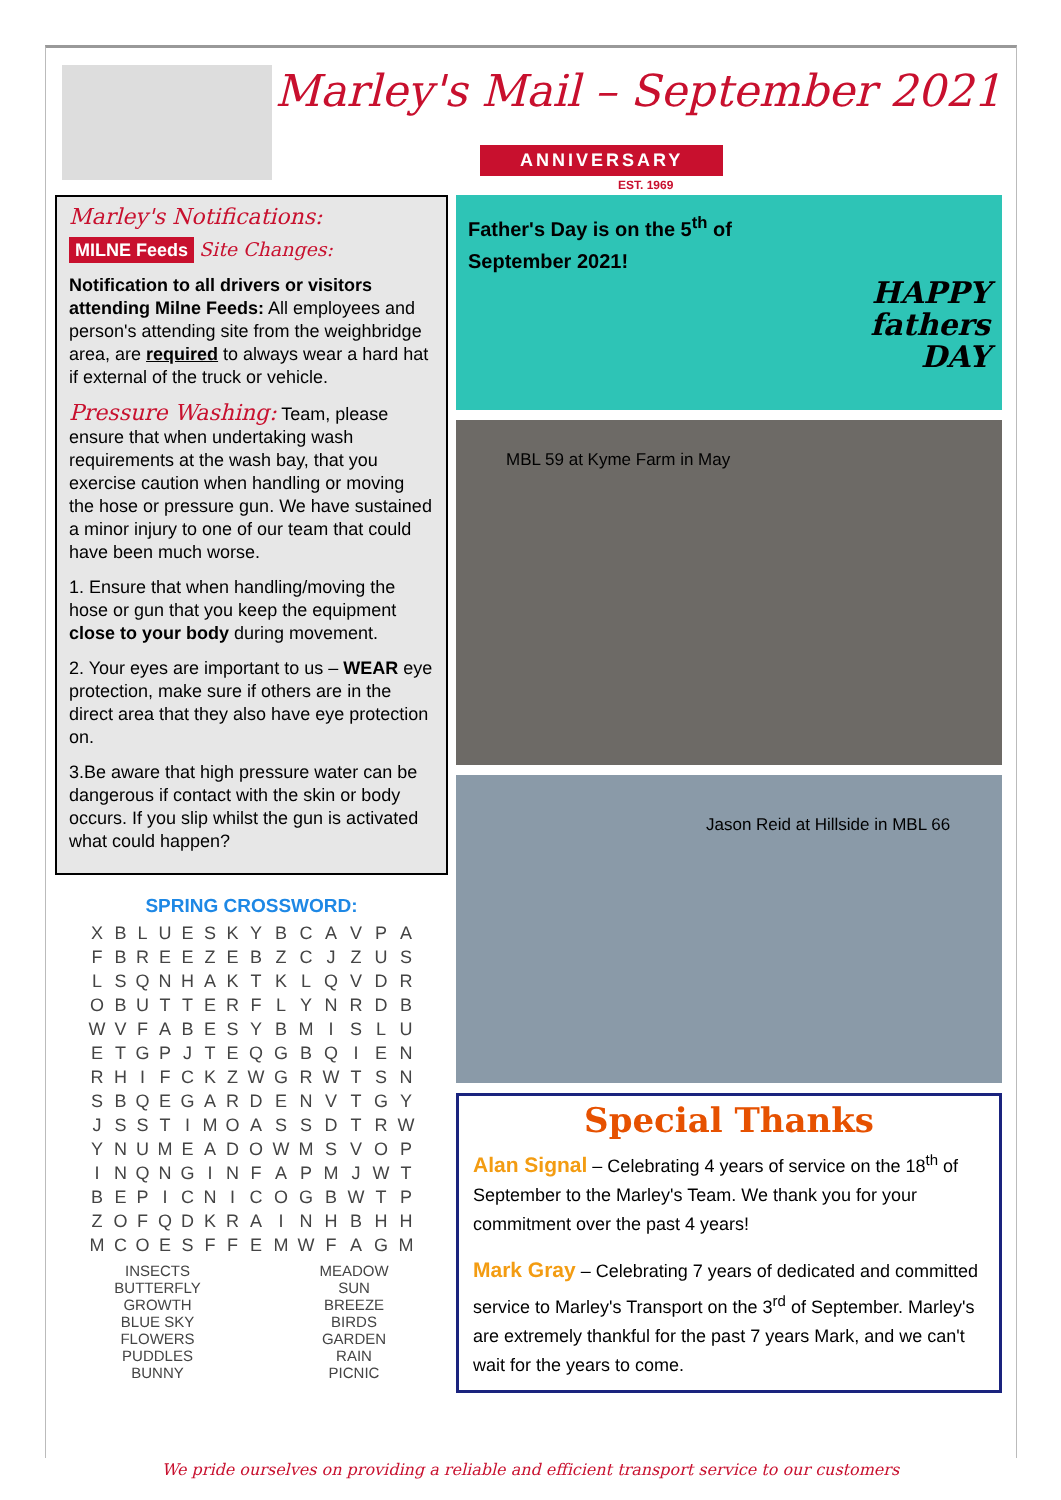Marley's Mail – September 2021
ANNIVERSARY
EST. 1969
Marley's Notifications:
MILNE Feeds Site Changes:
Notification to all drivers or visitors attending Milne Feeds: All employees and person's attending site from the weighbridge area, are required to always wear a hard hat if external of the truck or vehicle.
Pressure Washing: Team, please ensure that when undertaking wash requirements at the wash bay, that you exercise caution when handling or moving the hose or pressure gun. We have sustained a minor injury to one of our team that could have been much worse.
1. Ensure that when handling/moving the hose or gun that you keep the equipment close to your body during movement.
2. Your eyes are important to us – WEAR eye protection, make sure if others are in the direct area that they also have eye protection on.
3.Be aware that high pressure water can be dangerous if contact with the skin or body occurs. If you slip whilst the gun is activated what could happen?
SPRING CROSSWORD:
| X | B | L | U | E | S | K | Y | B | C | A | V | P | A |
| F | B | R | E | E | Z | E | B | Z | C | J | Z | U | S |
| L | S | Q | N | H | A | K | T | K | L | Q | V | D | R |
| O | B | U | T | T | E | R | F | L | Y | N | R | D | B |
| W | V | F | A | B | E | S | Y | B | M | I | S | L | U |
| E | T | G | P | J | T | E | Q | G | B | Q | I | E | N |
| R | H | I | F | C | K | Z | W | G | R | W | T | S | N |
| S | B | Q | E | G | A | R | D | E | N | V | T | G | Y |
| J | S | S | T | I | M | O | A | S | S | D | T | R | W |
| Y | N | U | M | E | A | D | O | W | M | S | V | O | P |
| I | N | Q | N | G | I | N | F | A | P | M | J | W | T |
| B | E | P | I | C | N | I | C | O | G | B | W | T | P |
| Z | O | F | Q | D | K | R | A | I | N | H | B | H | H |
| M | C | O | E | S | F | F | E | M | W | F | A | G | M |
INSECTS
BUTTERFLY
GROWTH
BLUE SKY
FLOWERS
PUDDLES
BUNNY
MEADOW
SUN
BREEZE
BIRDS
GARDEN
RAIN
PICNIC
Father's Day is on the 5<sup>th</sup> of
September 2021!
HAPPY
fathers
DAY
MBL 59 at Kyme Farm in May
Jason Reid at Hillside in MBL 66
Special Thanks
Alan Signal – Celebrating 4 years of service on the 18<sup>th</sup> of September to the Marley's Team. We thank you for your commitment over the past 4 years!
Mark Gray – Celebrating 7 years of dedicated and committed service to Marley's Transport on the 3<sup>rd</sup> of September. Marley's are extremely thankful for the past 7 years Mark, and we can't wait for the years to come.
We pride ourselves on providing a reliable and efficient transport service to our customers